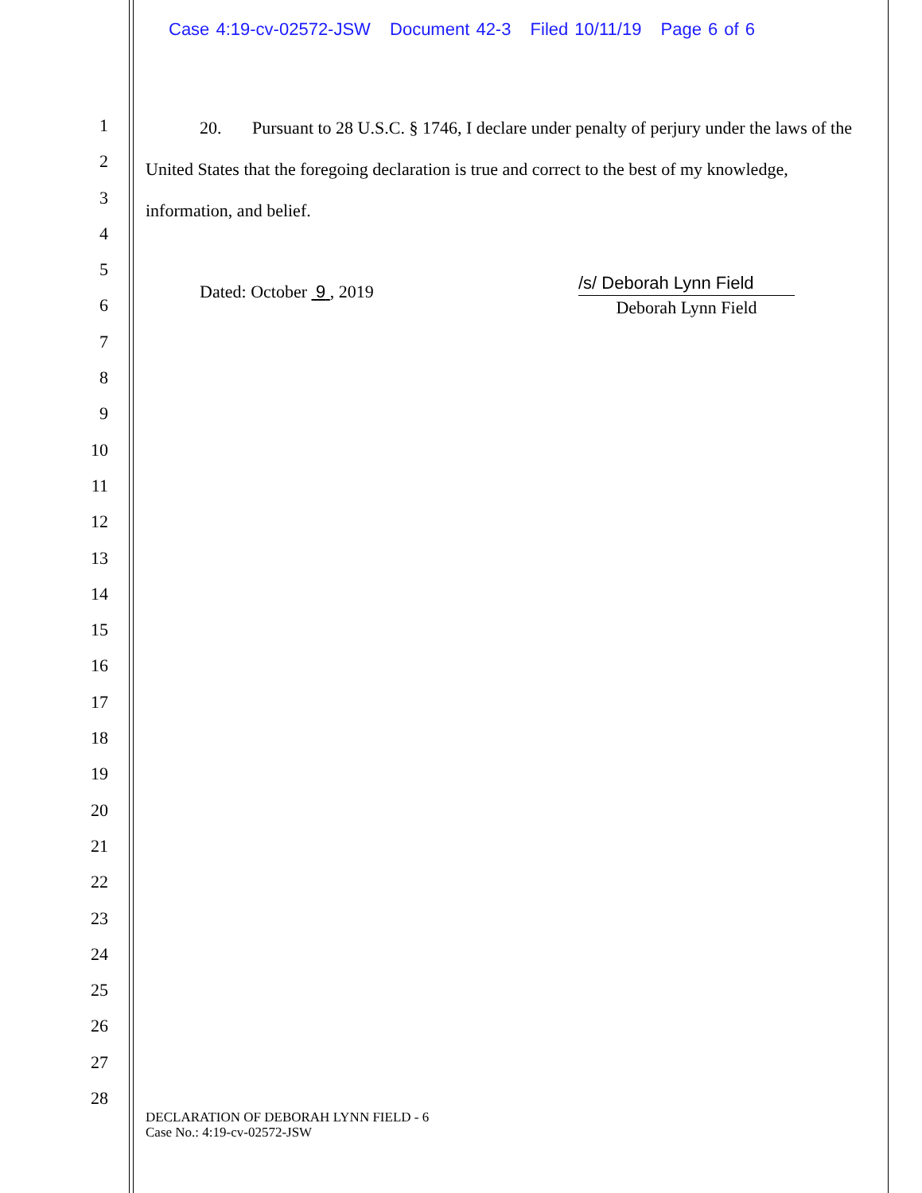Case 4:19-cv-02572-JSW Document 42-3 Filed 10/11/19 Page 6 of 6
1
2
3
4
5
6
7
8
9
10
11
12
13
14
15
16
17
18
19
20
21
22
23
24
25
26
27
28
20. Pursuant to 28 U.S.C. § 1746, I declare under penalty of perjury under the laws of the United States that the foregoing declaration is true and correct to the best of my knowledge, information, and belief.
Dated: October 9 , 2019
/s/ Deborah Lynn Field
Deborah Lynn Field
DECLARATION OF DEBORAH LYNN FIELD - 6
Case No.: 4:19-cv-02572-JSW